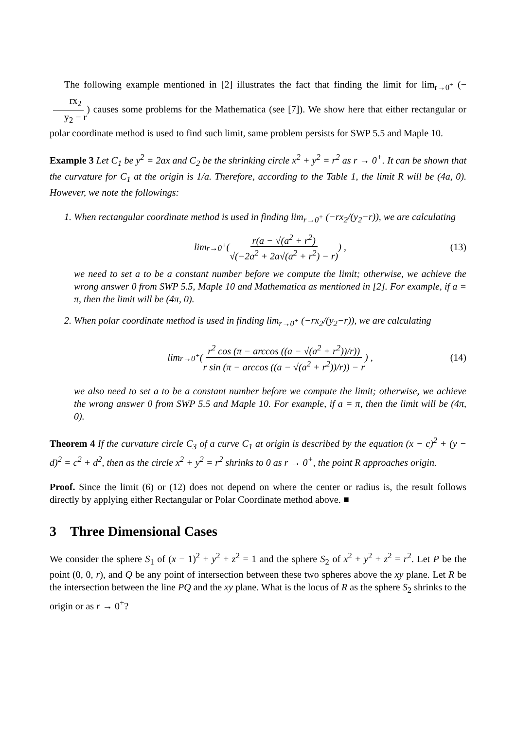The following example mentioned in [2] illustrates the fact that finding the limit for lim<sub>r→0<sup>+</sup></sub> (−rx<sub>2</sub> y<sub>2</sub> − r) causes some problems for the Mathematica (see [7]). We show here that either rectangular or polar coordinate method is used to find such limit, same problem persists for SWP 5.5 and Maple 10.
Example 3 Let C<sub>1</sub> be y<sup>2</sup> = 2ax and C<sub>2</sub> be the shrinking circle x<sup>2</sup> + y<sup>2</sup> = r<sup>2</sup> as r → 0<sup>+</sup>. It can be shown that the curvature for C<sub>1</sub> at the origin is 1/a. Therefore, according to the Table 1, the limit R will be (4a, 0). However, we note the followings:
1. When rectangular coordinate method is used in finding lim<sub>r→0<sup>+</sup></sub> (−rx<sub>2</sub>/(y<sub>2</sub>−r)), we are calculating
lim<sub>r→0<sup>+</sup></sub> ( r(a − √(a<sup>2</sup> + r<sup>2</sup>) √(−2a<sup>2</sup> + 2a√(a<sup>2</sup> + r<sup>2</sup>) − r) ) , (13)
we need to set a to be a constant number before we compute the limit; otherwise, we achieve the wrong answer 0 from SWP 5.5, Maple 10 and Mathematica as mentioned in [2]. For example, if a = π, then the limit will be (4π, 0).
2. When polar coordinate method is used in finding lim<sub>r→0<sup>+</sup></sub> (−rx<sub>2</sub>/(y<sub>2</sub>−r)), we are calculating
lim<sub>r→0<sup>+</sup></sub> ( r<sup>2</sup> cos (π − arccos ((a − √(a<sup>2</sup> + r<sup>2</sup>))/r)) r sin (π − arccos ((a − √(a<sup>2</sup> + r<sup>2</sup>))/r)) − r ) , (14)
we also need to set a to be a constant number before we compute the limit; otherwise, we achieve the wrong answer 0 from SWP 5.5 and Maple 10. For example, if a = π, then the limit will be (4π, 0).
Theorem 4 If the curvature circle C<sub>3</sub> of a curve C<sub>1</sub> at origin is described by the equation (x − c)<sup>2</sup> + (y − d)<sup>2</sup> = c<sup>2</sup> + d<sup>2</sup>, then as the circle x<sup>2</sup> + y<sup>2</sup> = r<sup>2</sup> shrinks to 0 as r → 0<sup>+</sup>, the point R approaches origin.
Proof. Since the limit (6) or (12) does not depend on where the center or radius is, the result follows directly by applying either Rectangular or Polar Coordinate method above. ■
3 Three Dimensional Cases
We consider the sphere S<sub>1</sub> of (x − 1)<sup>2</sup> + y<sup>2</sup> + z<sup>2</sup> = 1 and the sphere S<sub>2</sub> of x<sup>2</sup> + y<sup>2</sup> + z<sup>2</sup> = r<sup>2</sup>. Let P be the point (0, 0, r), and Q be any point of intersection between these two spheres above the xy plane. Let R be the intersection between the line PQ and the xy plane. What is the locus of R as the sphere S<sub>2</sub> shrinks to the origin or as r → 0<sup>+</sup>?